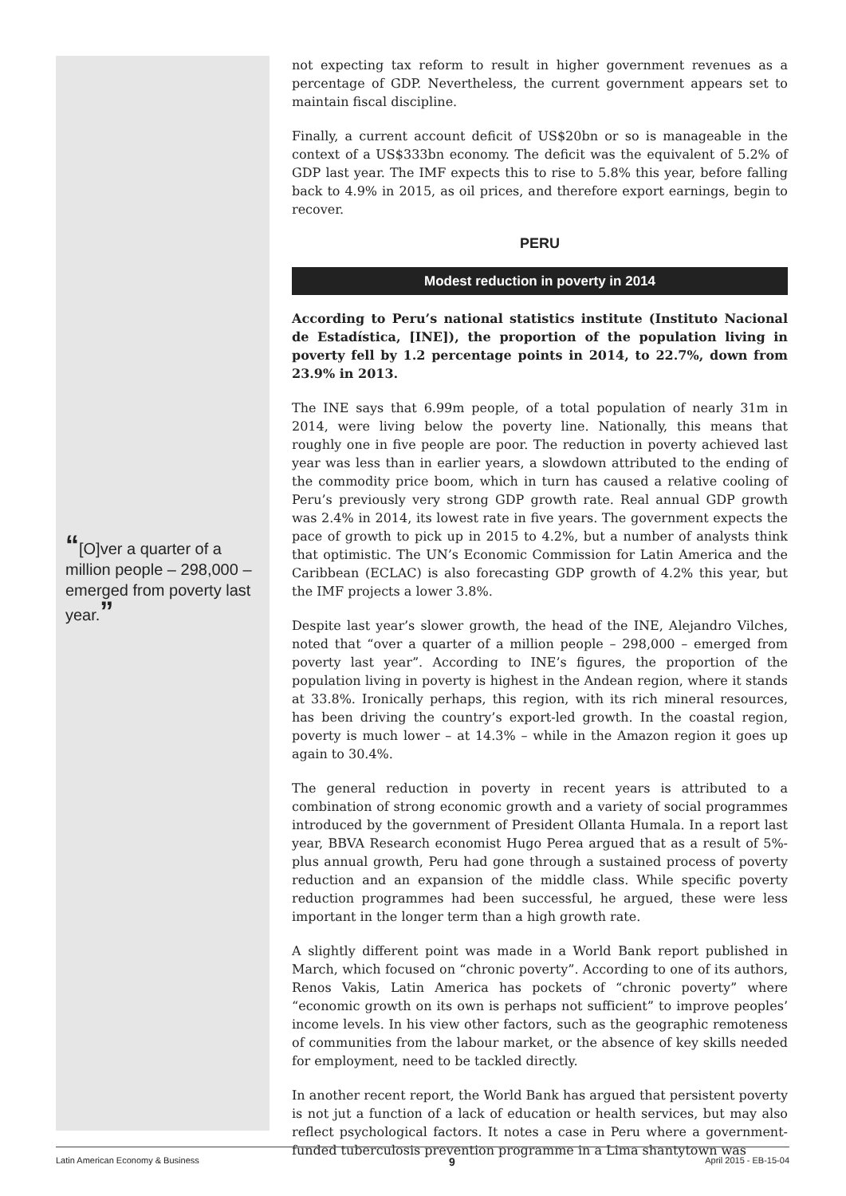“[O]ver a quarter of a million people – 298,000 – emerged from poverty last year.”
not expecting tax reform to result in higher government revenues as a percentage of GDP. Nevertheless, the current government appears set to maintain fiscal discipline.
Finally, a current account deficit of US$20bn or so is manageable in the context of a US$333bn economy. The deficit was the equivalent of 5.2% of GDP last year. The IMF expects this to rise to 5.8% this year, before falling back to 4.9% in 2015, as oil prices, and therefore export earnings, begin to recover.
PERU
Modest reduction in poverty in 2014
According to Peru’s national statistics institute (Instituto Nacional de Estadística, [INE]), the proportion of the population living in poverty fell by 1.2 percentage points in 2014, to 22.7%, down from 23.9% in 2013.
The INE says that 6.99m people, of a total population of nearly 31m in 2014, were living below the poverty line. Nationally, this means that roughly one in five people are poor. The reduction in poverty achieved last year was less than in earlier years, a slowdown attributed to the ending of the commodity price boom, which in turn has caused a relative cooling of Peru’s previously very strong GDP growth rate. Real annual GDP growth was 2.4% in 2014, its lowest rate in five years. The government expects the pace of growth to pick up in 2015 to 4.2%, but a number of analysts think that optimistic. The UN’s Economic Commission for Latin America and the Caribbean (ECLAC) is also forecasting GDP growth of 4.2% this year, but the IMF projects a lower 3.8%.
Despite last year’s slower growth, the head of the INE, Alejandro Vilches, noted that “over a quarter of a million people – 298,000 – emerged from poverty last year”. According to INE’s figures, the proportion of the population living in poverty is highest in the Andean region, where it stands at 33.8%. Ironically perhaps, this region, with its rich mineral resources, has been driving the country’s export-led growth. In the coastal region, poverty is much lower – at 14.3% – while in the Amazon region it goes up again to 30.4%.
The general reduction in poverty in recent years is attributed to a combination of strong economic growth and a variety of social programmes introduced by the government of President Ollanta Humala. In a report last year, BBVA Research economist Hugo Perea argued that as a result of 5%-plus annual growth, Peru had gone through a sustained process of poverty reduction and an expansion of the middle class. While specific poverty reduction programmes had been successful, he argued, these were less important in the longer term than a high growth rate.
A slightly different point was made in a World Bank report published in March, which focused on “chronic poverty”. According to one of its authors, Renos Vakis, Latin America has pockets of “chronic poverty” where “economic growth on its own is perhaps not sufficient” to improve peoples’ income levels. In his view other factors, such as the geographic remoteness of communities from the labour market, or the absence of key skills needed for employment, need to be tackled directly.
In another recent report, the World Bank has argued that persistent poverty is not jut a function of a lack of education or health services, but may also reflect psychological factors. It notes a case in Peru where a government-funded tuberculosis prevention programme in a Lima shantytown was
Latin American Economy & Business 9 April 2015 - EB-15-04